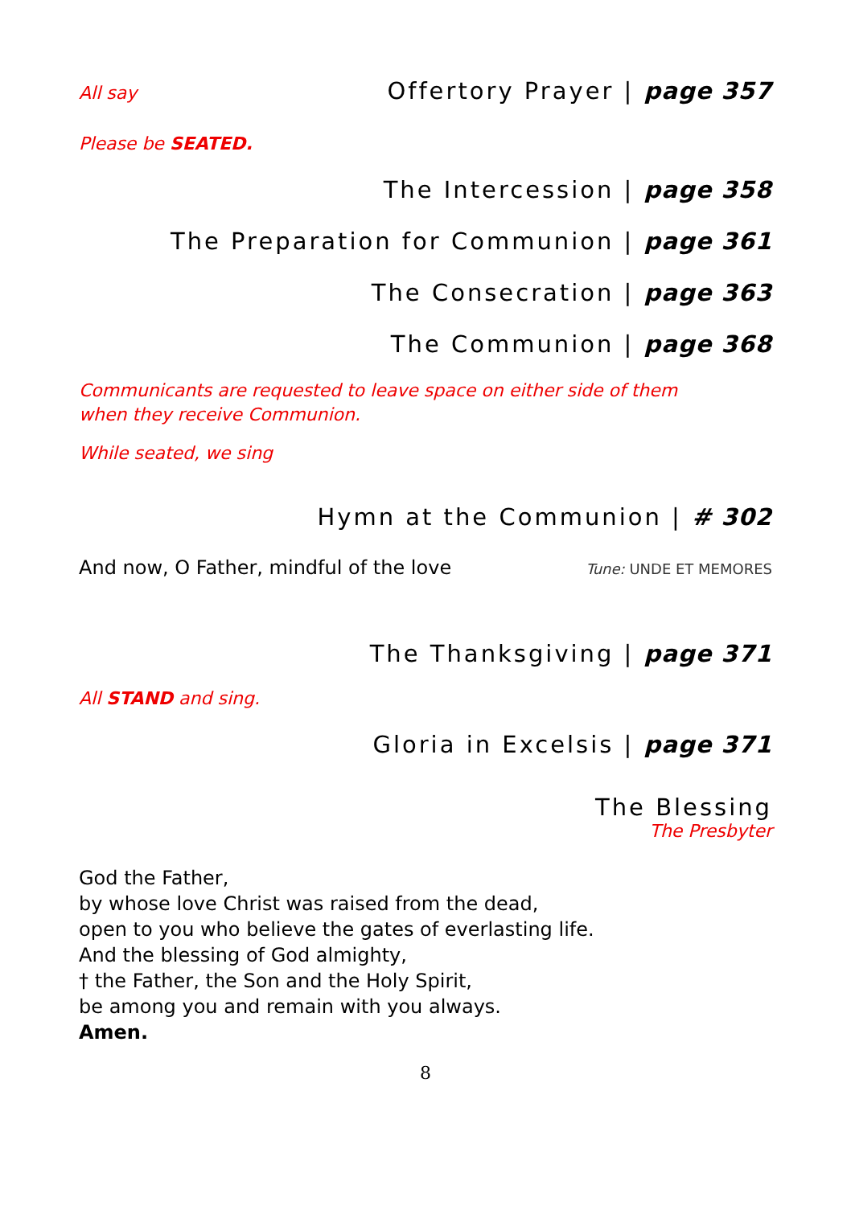All say Offertory Prayer | page 357
Please be SEATED.
The Intercession | page 358
The Preparation for Communion | page 361
The Consecration | page 363
The Communion | page 368
Communicants are requested to leave space on either side of them
when they receive Communion.
While seated, we sing
Hymn at the Communion | # 302
And now, O Father, mindful of the love Tune: UNDE ET MEMORES
The Thanksgiving | page 371
All STAND and sing.
Gloria in Excelsis | page 371
The Blessing
The Presbyter
God the Father,
by whose love Christ was raised from the dead,
open to you who believe the gates of everlasting life.
And the blessing of God almighty,
† the Father, the Son and the Holy Spirit,
be among you and remain with you always.
Amen.
8